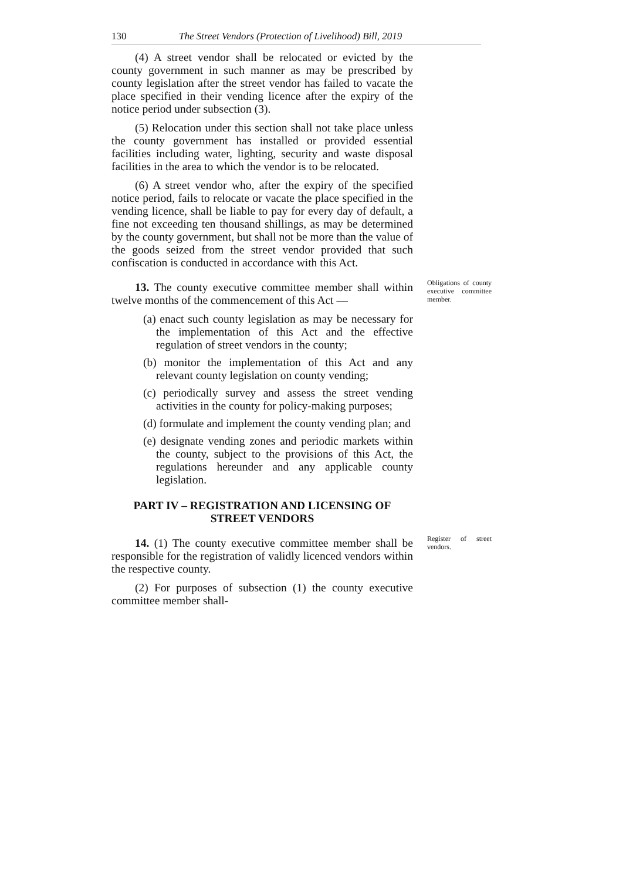130 The Street Vendors (Protection of Livelihood) Bill, 2019
(4) A street vendor shall be relocated or evicted by the county government in such manner as may be prescribed by county legislation after the street vendor has failed to vacate the place specified in their vending licence after the expiry of the notice period under subsection (3).
(5) Relocation under this section shall not take place unless the county government has installed or provided essential facilities including water, lighting, security and waste disposal facilities in the area to which the vendor is to be relocated.
(6) A street vendor who, after the expiry of the specified notice period, fails to relocate or vacate the place specified in the vending licence, shall be liable to pay for every day of default, a fine not exceeding ten thousand shillings, as may be determined by the county government, but shall not be more than the value of the goods seized from the street vendor provided that such confiscation is conducted in accordance with this Act.
13. The county executive committee member shall within twelve months of the commencement of this Act —
(a) enact such county legislation as may be necessary for the implementation of this Act and the effective regulation of street vendors in the county;
(b) monitor the implementation of this Act and any relevant county legislation on county vending;
(c) periodically survey and assess the street vending activities in the county for policy-making purposes;
(d) formulate and implement the county vending plan; and
(e) designate vending zones and periodic markets within the county, subject to the provisions of this Act, the regulations hereunder and any applicable county legislation.
Obligations of county executive committee member.
PART IV – REGISTRATION AND LICENSING OF STREET VENDORS
14. (1) The county executive committee member shall be responsible for the registration of validly licenced vendors within the respective county.
(2) For purposes of subsection (1) the county executive committee member shall-
Register of street vendors.